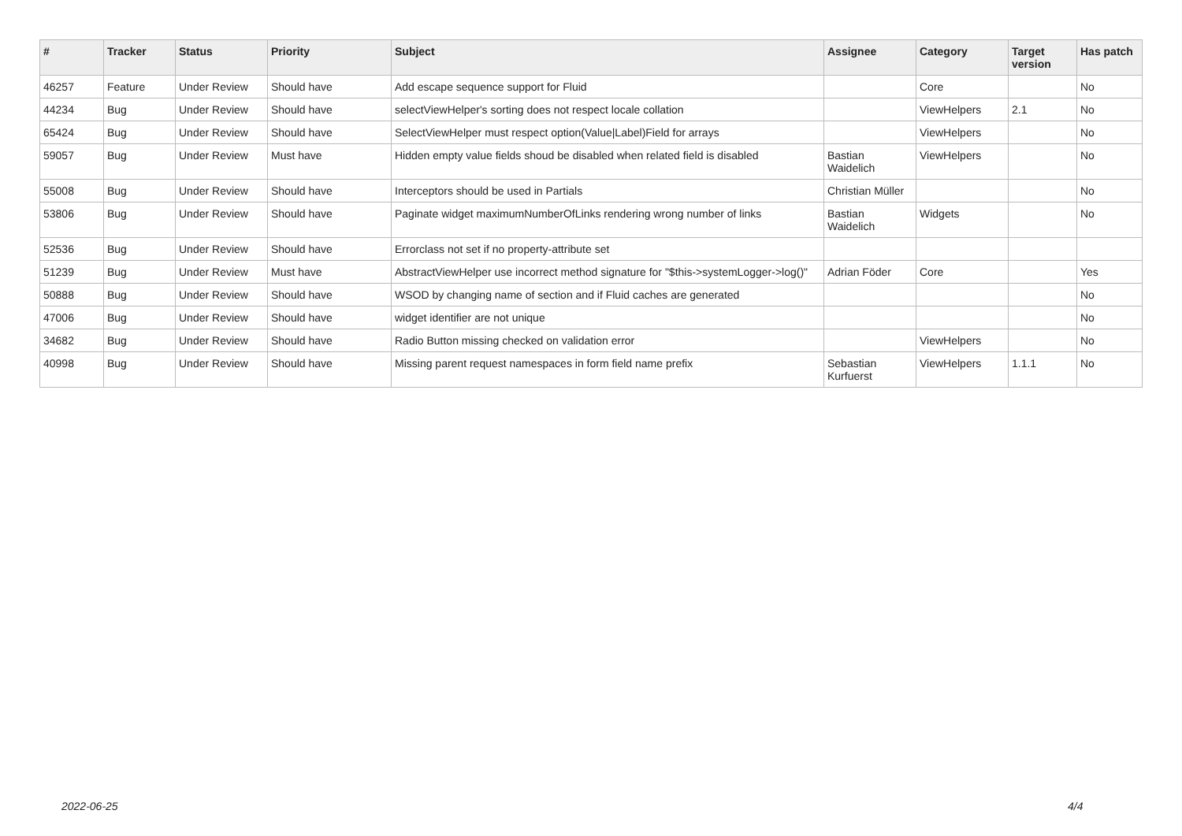| # | Tracker | Status | Priority | Subject | Assignee | Category | Target version | Has patch |
| --- | --- | --- | --- | --- | --- | --- | --- | --- |
| 46257 | Feature | Under Review | Should have | Add escape sequence support for Fluid | | Core | | No |
| 44234 | Bug | Under Review | Should have | selectViewHelper's sorting does not respect locale collation | | ViewHelpers | 2.1 | No |
| 65424 | Bug | Under Review | Should have | SelectViewHelper must respect option(Value/Label)Field for arrays | | ViewHelpers | | No |
| 59057 | Bug | Under Review | Must have | Hidden empty value fields shoud be disabled when related field is disabled | Bastian Waidelich | ViewHelpers | | No |
| 55008 | Bug | Under Review | Should have | Interceptors should be used in Partials | Christian Müller | | | No |
| 53806 | Bug | Under Review | Should have | Paginate widget maximumNumberOfLinks rendering wrong number of links | Bastian Waidelich | Widgets | | No |
| 52536 | Bug | Under Review | Should have | Errorclass not set if no property-attribute set | | | | |
| 51239 | Bug | Under Review | Must have | AbstractViewHelper use incorrect method signature for "$this->systemLogger->log()" | Adrian Föder | Core | | Yes |
| 50888 | Bug | Under Review | Should have | WSOD by changing name of section and if Fluid caches are generated | | | | No |
| 47006 | Bug | Under Review | Should have | widget identifier are not unique | | | | No |
| 34682 | Bug | Under Review | Should have | Radio Button missing checked on validation error | | ViewHelpers | | No |
| 40998 | Bug | Under Review | Should have | Missing parent request namespaces in form field name prefix | Sebastian Kurfuerst | ViewHelpers | 1.1.1 | No |
2022-06-25 4/4